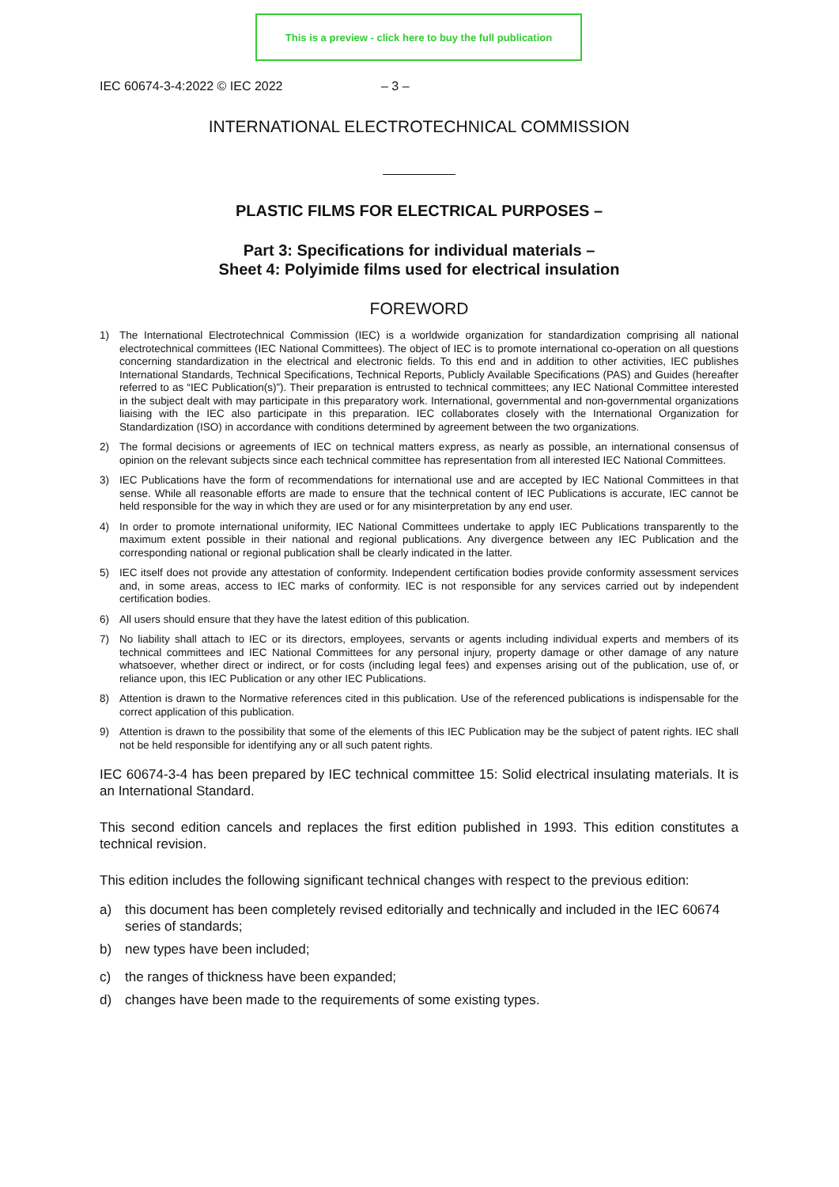This is a preview - click here to buy the full publication
IEC 60674-3-4:2022 © IEC 2022 – 3 –
INTERNATIONAL ELECTROTECHNICAL COMMISSION
PLASTIC FILMS FOR ELECTRICAL PURPOSES –
Part 3: Specifications for individual materials –
Sheet 4: Polyimide films used for electrical insulation
FOREWORD
1) The International Electrotechnical Commission (IEC) is a worldwide organization for standardization comprising all national electrotechnical committees (IEC National Committees). The object of IEC is to promote international co-operation on all questions concerning standardization in the electrical and electronic fields. To this end and in addition to other activities, IEC publishes International Standards, Technical Specifications, Technical Reports, Publicly Available Specifications (PAS) and Guides (hereafter referred to as “IEC Publication(s)”). Their preparation is entrusted to technical committees; any IEC National Committee interested in the subject dealt with may participate in this preparatory work. International, governmental and non-governmental organizations liaising with the IEC also participate in this preparation. IEC collaborates closely with the International Organization for Standardization (ISO) in accordance with conditions determined by agreement between the two organizations.
2) The formal decisions or agreements of IEC on technical matters express, as nearly as possible, an international consensus of opinion on the relevant subjects since each technical committee has representation from all interested IEC National Committees.
3) IEC Publications have the form of recommendations for international use and are accepted by IEC National Committees in that sense. While all reasonable efforts are made to ensure that the technical content of IEC Publications is accurate, IEC cannot be held responsible for the way in which they are used or for any misinterpretation by any end user.
4) In order to promote international uniformity, IEC National Committees undertake to apply IEC Publications transparently to the maximum extent possible in their national and regional publications. Any divergence between any IEC Publication and the corresponding national or regional publication shall be clearly indicated in the latter.
5) IEC itself does not provide any attestation of conformity. Independent certification bodies provide conformity assessment services and, in some areas, access to IEC marks of conformity. IEC is not responsible for any services carried out by independent certification bodies.
6) All users should ensure that they have the latest edition of this publication.
7) No liability shall attach to IEC or its directors, employees, servants or agents including individual experts and members of its technical committees and IEC National Committees for any personal injury, property damage or other damage of any nature whatsoever, whether direct or indirect, or for costs (including legal fees) and expenses arising out of the publication, use of, or reliance upon, this IEC Publication or any other IEC Publications.
8) Attention is drawn to the Normative references cited in this publication. Use of the referenced publications is indispensable for the correct application of this publication.
9) Attention is drawn to the possibility that some of the elements of this IEC Publication may be the subject of patent rights. IEC shall not be held responsible for identifying any or all such patent rights.
IEC 60674-3-4 has been prepared by IEC technical committee 15: Solid electrical insulating materials. It is an International Standard.
This second edition cancels and replaces the first edition published in 1993. This edition constitutes a technical revision.
This edition includes the following significant technical changes with respect to the previous edition:
a) this document has been completely revised editorially and technically and included in the IEC 60674 series of standards;
b) new types have been included;
c) the ranges of thickness have been expanded;
d) changes have been made to the requirements of some existing types.